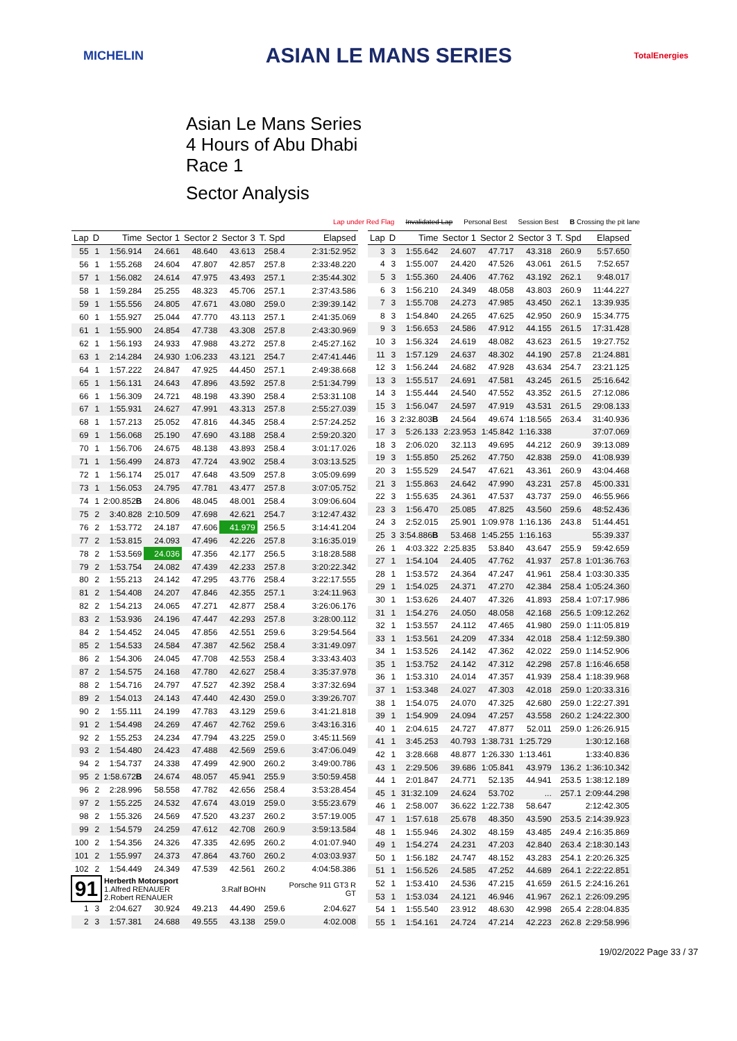MICHELIN ASIAN LE MANS SERIES TotalEnergies
Asian Le Mans Series
4 Hours of Abu Dhabi
Race 1
Sector Analysis
Lap under Red Flag Invalidated Lap Personal Best Session Best B Crossing the pit lane
| Lap | D | Time | Sector 1 | Sector 2 | Sector 3 | T. Spd | Elapsed |
| --- | --- | --- | --- | --- | --- | --- | --- |
| 55 | 1 | 1:56.914 | 24.661 | 48.640 | 43.613 | 258.4 | 2:31:52.952 |
| 56 | 1 | 1:55.268 | 24.604 | 47.807 | 42.857 | 257.8 | 2:33:48.220 |
| 57 | 1 | 1:56.082 | 24.614 | 47.975 | 43.493 | 257.1 | 2:35:44.302 |
| 58 | 1 | 1:59.284 | 25.255 | 48.323 | 45.706 | 257.1 | 2:37:43.586 |
| 59 | 1 | 1:55.556 | 24.805 | 47.671 | 43.080 | 259.0 | 2:39:39.142 |
| 60 | 1 | 1:55.927 | 25.044 | 47.770 | 43.113 | 257.1 | 2:41:35.069 |
| 61 | 1 | 1:55.900 | 24.854 | 47.738 | 43.308 | 257.8 | 2:43:30.969 |
| 62 | 1 | 1:56.193 | 24.933 | 47.988 | 43.272 | 257.8 | 2:45:27.162 |
| 63 | 1 | 2:14.284 | 24.930 | 1:06.233 | 43.121 | 254.7 | 2:47:41.446 |
| 64 | 1 | 1:57.222 | 24.847 | 47.925 | 44.450 | 257.1 | 2:49:38.668 |
| 65 | 1 | 1:56.131 | 24.643 | 47.896 | 43.592 | 257.8 | 2:51:34.799 |
| 66 | 1 | 1:56.309 | 24.721 | 48.198 | 43.390 | 258.4 | 2:53:31.108 |
| 67 | 1 | 1:55.931 | 24.627 | 47.991 | 43.313 | 257.8 | 2:55:27.039 |
| 68 | 1 | 1:57.213 | 25.052 | 47.816 | 44.345 | 258.4 | 2:57:24.252 |
| 69 | 1 | 1:56.068 | 25.190 | 47.690 | 43.188 | 258.4 | 2:59:20.320 |
| 70 | 1 | 1:56.706 | 24.675 | 48.138 | 43.893 | 258.4 | 3:01:17.026 |
| 71 | 1 | 1:56.499 | 24.873 | 47.724 | 43.902 | 258.4 | 3:03:13.525 |
| 72 | 1 | 1:56.174 | 25.017 | 47.648 | 43.509 | 257.8 | 3:05:09.699 |
| 73 | 1 | 1:56.053 | 24.795 | 47.781 | 43.477 | 257.8 | 3:07:05.752 |
| 74 | 1 | 2:00.852 B | 24.806 | 48.045 | 48.001 | 258.4 | 3:09:06.604 |
| 75 | 2 | 3:40.828 | 2:10.509 | 47.698 | 42.621 | 254.7 | 3:12:47.432 |
| 76 | 2 | 1:53.772 | 24.187 | 47.606 | 41.979 | 256.5 | 3:14:41.204 |
| 77 | 2 | 1:53.815 | 24.093 | 47.496 | 42.226 | 257.8 | 3:16:35.019 |
| 78 | 2 | 1:53.569 | 24.036 | 47.356 | 42.177 | 256.5 | 3:18:28.588 |
| 79 | 2 | 1:53.754 | 24.082 | 47.439 | 42.233 | 257.8 | 3:20:22.342 |
| 80 | 2 | 1:55.213 | 24.142 | 47.295 | 43.776 | 258.4 | 3:22:17.555 |
| 81 | 2 | 1:54.408 | 24.207 | 47.846 | 42.355 | 257.1 | 3:24:11.963 |
| 82 | 2 | 1:54.213 | 24.065 | 47.271 | 42.877 | 258.4 | 3:26:06.176 |
| 83 | 2 | 1:53.936 | 24.196 | 47.447 | 42.293 | 257.8 | 3:28:00.112 |
| 84 | 2 | 1:54.452 | 24.045 | 47.856 | 42.551 | 259.6 | 3:29:54.564 |
| 85 | 2 | 1:54.533 | 24.584 | 47.387 | 42.562 | 258.4 | 3:31:49.097 |
| 86 | 2 | 1:54.306 | 24.045 | 47.708 | 42.553 | 258.4 | 3:33:43.403 |
| 87 | 2 | 1:54.575 | 24.168 | 47.780 | 42.627 | 258.4 | 3:35:37.978 |
| 88 | 2 | 1:54.716 | 24.797 | 47.527 | 42.392 | 258.4 | 3:37:32.694 |
| 89 | 2 | 1:54.013 | 24.143 | 47.440 | 42.430 | 259.0 | 3:39:26.707 |
| 90 | 2 | 1:55.111 | 24.199 | 47.783 | 43.129 | 259.6 | 3:41:21.818 |
| 91 | 2 | 1:54.498 | 24.269 | 47.467 | 42.762 | 259.6 | 3:43:16.316 |
| 92 | 2 | 1:55.253 | 24.234 | 47.794 | 43.225 | 259.0 | 3:45:11.569 |
| 93 | 2 | 1:54.480 | 24.423 | 47.488 | 42.569 | 259.6 | 3:47:06.049 |
| 94 | 2 | 1:54.737 | 24.338 | 47.499 | 42.900 | 260.2 | 3:49:00.786 |
| 95 | 2 | 1:58.672 B | 24.674 | 48.057 | 45.941 | 255.9 | 3:50:59.458 |
| 96 | 2 | 2:28.996 | 58.558 | 47.782 | 42.656 | 258.4 | 3:53:28.454 |
| 97 | 2 | 1:55.225 | 24.532 | 47.674 | 43.019 | 259.0 | 3:55:23.679 |
| 98 | 2 | 1:55.326 | 24.569 | 47.520 | 43.237 | 260.2 | 3:57:19.005 |
| 99 | 2 | 1:54.579 | 24.259 | 47.612 | 42.708 | 260.9 | 3:59:13.584 |
| 100 | 2 | 1:54.356 | 24.326 | 47.335 | 42.695 | 260.2 | 4:01:07.940 |
| 101 | 2 | 1:55.997 | 24.373 | 47.864 | 43.760 | 260.2 | 4:03:03.937 |
| 102 | 2 | 1:54.449 | 24.349 | 47.539 | 42.561 | 260.2 | 4:04:58.386 |
| 91 | | Herberth Motorsport 1.Alfred RENAUER 2.Robert RENAUER | | | 3.Ralf BOHN | | Porsche 911 GT3 R GT |
| 1 | 3 | 2:04.627 | 30.924 | 49.213 | 44.490 | 259.6 | 2:04.627 |
| 2 | 3 | 1:57.381 | 24.688 | 49.555 | 43.138 | 259.0 | 4:02.008 |
| Lap | D | Time | Sector 1 | Sector 2 | Sector 3 | T. Spd | Elapsed |
| --- | --- | --- | --- | --- | --- | --- | --- |
| 3 | 3 | 1:55.642 | 24.607 | 47.717 | 43.318 | 260.9 | 5:57.650 |
| 4 | 3 | 1:55.007 | 24.420 | 47.526 | 43.061 | 261.5 | 7:52.657 |
| 5 | 3 | 1:55.360 | 24.406 | 47.762 | 43.192 | 262.1 | 9:48.017 |
| 6 | 3 | 1:56.210 | 24.349 | 48.058 | 43.803 | 260.9 | 11:44.227 |
| 7 | 3 | 1:55.708 | 24.273 | 47.985 | 43.450 | 262.1 | 13:39.935 |
| 8 | 3 | 1:54.840 | 24.265 | 47.625 | 42.950 | 260.9 | 15:34.775 |
| 9 | 3 | 1:56.653 | 24.586 | 47.912 | 44.155 | 261.5 | 17:31.428 |
| 10 | 3 | 1:56.324 | 24.619 | 48.082 | 43.623 | 261.5 | 19:27.752 |
| 11 | 3 | 1:57.129 | 24.637 | 48.302 | 44.190 | 257.8 | 21:24.881 |
| 12 | 3 | 1:56.244 | 24.682 | 47.928 | 43.634 | 254.7 | 23:21.125 |
| 13 | 3 | 1:55.517 | 24.691 | 47.581 | 43.245 | 261.5 | 25:16.642 |
| 14 | 3 | 1:55.444 | 24.540 | 47.552 | 43.352 | 261.5 | 27:12.086 |
| 15 | 3 | 1:56.047 | 24.597 | 47.919 | 43.531 | 261.5 | 29:08.133 |
| 16 | 3 | 2:32.803 B | 24.564 | 49.674 | 1:18.565 | 263.4 | 31:40.936 |
| 17 | 3 | 5:26.133 | 2:23.953 | 1:45.842 | 1:16.338 | | 37:07.069 |
| 18 | 3 | 2:06.020 | 32.113 | 49.695 | 44.212 | 260.9 | 39:13.089 |
| 19 | 3 | 1:55.850 | 25.262 | 47.750 | 42.838 | 259.0 | 41:08.939 |
| 20 | 3 | 1:55.529 | 24.547 | 47.621 | 43.361 | 260.9 | 43:04.468 |
| 21 | 3 | 1:55.863 | 24.642 | 47.990 | 43.231 | 257.8 | 45:00.331 |
| 22 | 3 | 1:55.635 | 24.361 | 47.537 | 43.737 | 259.0 | 46:55.966 |
| 23 | 3 | 1:56.470 | 25.085 | 47.825 | 43.560 | 259.6 | 48:52.436 |
| 24 | 3 | 2:52.015 | 25.901 | 1:09.978 | 1:16.136 | 243.8 | 51:44.451 |
| 25 | 3 | 3:54.886 B | 53.468 | 1:45.255 | 1:16.163 | | 55:39.337 |
| 26 | 1 | 4:03.322 | 2:25.835 | 53.840 | 43.647 | 255.9 | 59:42.659 |
| 27 | 1 | 1:54.104 | 24.405 | 47.762 | 41.937 | 257.8 | 1:01:36.763 |
| 28 | 1 | 1:53.572 | 24.364 | 47.247 | 41.961 | 258.4 | 1:03:30.335 |
| 29 | 1 | 1:54.025 | 24.371 | 47.270 | 42.384 | 258.4 | 1:05:24.360 |
| 30 | 1 | 1:53.626 | 24.407 | 47.326 | 41.893 | 258.4 | 1:07:17.986 |
| 31 | 1 | 1:54.276 | 24.050 | 48.058 | 42.168 | 256.5 | 1:09:12.262 |
| 32 | 1 | 1:53.557 | 24.112 | 47.465 | 41.980 | 259.0 | 1:11:05.819 |
| 33 | 1 | 1:53.561 | 24.209 | 47.334 | 42.018 | 258.4 | 1:12:59.380 |
| 34 | 1 | 1:53.526 | 24.142 | 47.362 | 42.022 | 259.0 | 1:14:52.906 |
| 35 | 1 | 1:53.752 | 24.142 | 47.312 | 42.298 | 257.8 | 1:16:46.658 |
| 36 | 1 | 1:53.310 | 24.014 | 47.357 | 41.939 | 258.4 | 1:18:39.968 |
| 37 | 1 | 1:53.348 | 24.027 | 47.303 | 42.018 | 259.0 | 1:20:33.316 |
| 38 | 1 | 1:54.075 | 24.070 | 47.325 | 42.680 | 259.0 | 1:22:27.391 |
| 39 | 1 | 1:54.909 | 24.094 | 47.257 | 43.558 | 260.2 | 1:24:22.300 |
| 40 | 1 | 2:04.615 | 24.727 | 47.877 | 52.011 | 259.0 | 1:26:26.915 |
| 41 | 1 | 3:45.253 | 40.793 | 1:38.731 | 1:25.729 | | 1:30:12.168 |
| 42 | 1 | 3:28.668 | 48.877 | 1:26.330 | 1:13.461 | | 1:33:40.836 |
| 43 | 1 | 2:29.506 | 39.686 | 1:05.841 | 43.979 | 136.2 | 1:36:10.342 |
| 44 | 1 | 2:01.847 | 24.771 | 52.135 | 44.941 | 253.5 | 1:38:12.189 |
| 45 | 1 | 31:32.109 | 24.624 | 53.702 | ... | 257.1 | 2:09:44.298 |
| 46 | 1 | 2:58.007 | 36.622 | 1:22.738 | 58.647 | | 2:12:42.305 |
| 47 | 1 | 1:57.618 | 25.678 | 48.350 | 43.590 | 253.5 | 2:14:39.923 |
| 48 | 1 | 1:55.946 | 24.302 | 48.159 | 43.485 | 249.4 | 2:16:35.869 |
| 49 | 1 | 1:54.274 | 24.231 | 47.203 | 42.840 | 263.4 | 2:18:30.143 |
| 50 | 1 | 1:56.182 | 24.747 | 48.152 | 43.283 | 254.1 | 2:20:26.325 |
| 51 | 1 | 1:56.526 | 24.585 | 47.252 | 44.689 | 264.1 | 2:22:22.851 |
| 52 | 1 | 1:53.410 | 24.536 | 47.215 | 41.659 | 261.5 | 2:24:16.261 |
| 53 | 1 | 1:53.034 | 24.121 | 46.946 | 41.967 | 262.1 | 2:26:09.295 |
| 54 | 1 | 1:55.540 | 23.912 | 48.630 | 42.998 | 265.4 | 2:28:04.835 |
| 55 | 1 | 1:54.161 | 24.724 | 47.214 | 42.223 | 262.8 | 2:29:58.996 |
19/02/2022 Page 33 / 37